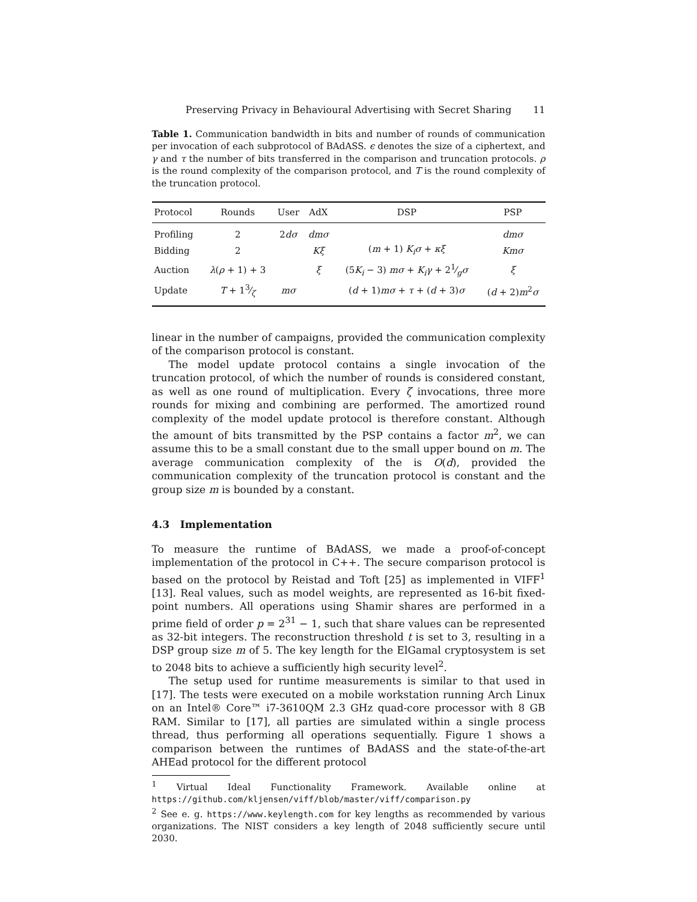Preserving Privacy in Behavioural Advertising with Secret Sharing 11
Table 1. Communication bandwidth in bits and number of rounds of communication per invocation of each subprotocol of BAdASS. ϵ denotes the size of a ciphertext, and γ and τ the number of bits transferred in the comparison and truncation protocols. ρ is the round complexity of the comparison protocol, and T is the round complexity of the truncation protocol.
| Protocol | Rounds | User | AdX | DSP | PSP |
| --- | --- | --- | --- | --- | --- |
| Profiling | 2 | 2 dσ | dmσ | | dmσ |
| Bidding | 2 | | Kξ | ( m + 1) K<sub>i</sub>σ + κξ | Kmσ |
| Auction | λ ( ρ + 1) + 3 | | ξ | (5 K<sub>i</sub> − 3) mσ + K<sub>i</sub>γ + 21⁄g σ | ξ |
| Update | T + 13⁄ζ | mσ | | ( d + 1) mσ + τ + ( d + 3) σ | ( d + 2) m<sup>2</sup> σ |
linear in the number of campaigns, provided the communication complexity of the comparison protocol is constant.
The model update protocol contains a single invocation of the truncation protocol, of which the number of rounds is considered constant, as well as one round of multiplication. Every ζ invocations, three more rounds for mixing and combining are performed. The amortized round complexity of the model update protocol is therefore constant. Although the amount of bits transmitted by the PSP contains a factor m<sup>2</sup>, we can assume this to be a small constant due to the small upper bound on m. The average communication complexity of the is O(d), provided the communication complexity of the truncation protocol is constant and the group size m is bounded by a constant.
4.3 Implementation
To measure the runtime of BAdASS, we made a proof-of-concept implementation of the protocol in C++. The secure comparison protocol is based on the protocol by Reistad and Toft [25] as implemented in VIFF<sup>1</sup> [13]. Real values, such as model weights, are represented as 16-bit fixed-point numbers. All operations using Shamir shares are performed in a prime field of order p = 2<sup>31</sup> − 1, such that share values can be represented as 32-bit integers. The reconstruction threshold t is set to 3, resulting in a DSP group size m of 5. The key length for the ElGamal cryptosystem is set to 2048 bits to achieve a sufficiently high security level<sup>2</sup>.
The setup used for runtime measurements is similar to that used in [17]. The tests were executed on a mobile workstation running Arch Linux on an Intel® Core™ i7-3610QM 2.3 GHz quad-core processor with 8 GB RAM. Similar to [17], all parties are simulated within a single process thread, thus performing all operations sequentially. Figure 1 shows a comparison between the runtimes of BAdASS and the state-of-the-art AHEad protocol for the different protocol
<sup>1</sup> Virtual Ideal Functionality Framework. Available online at https://github.com/kljensen/viff/blob/master/viff/comparison.py
<sup>2</sup> See e. g. https://www.keylength.com for key lengths as recommended by various organizations. The NIST considers a key length of 2048 sufficiently secure until 2030.